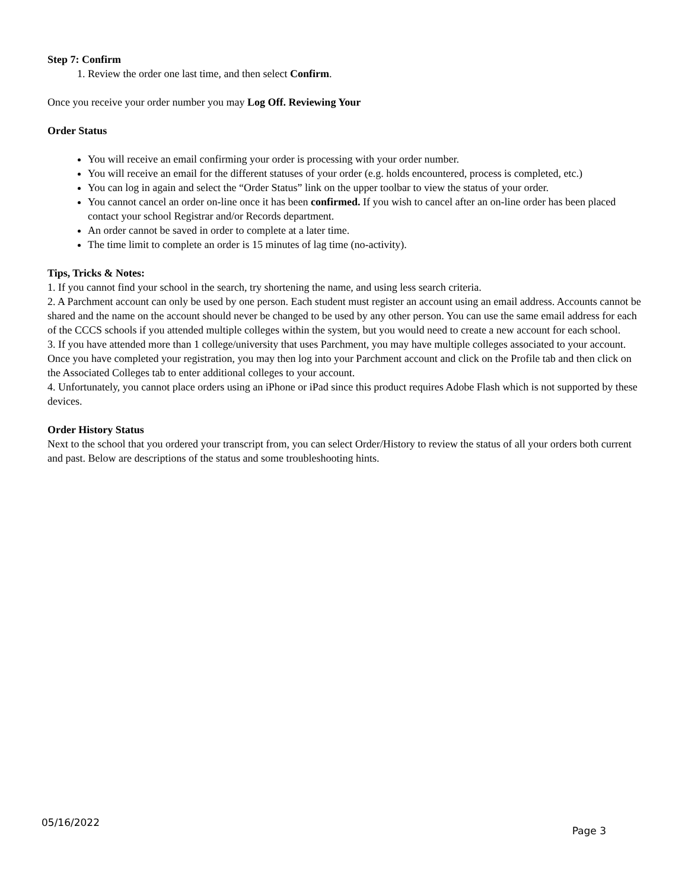Step 7: Confirm
1. Review the order one last time, and then select Confirm.
Once you receive your order number you may Log Off. Reviewing Your
Order Status
You will receive an email confirming your order is processing with your order number.
You will receive an email for the different statuses of your order (e.g. holds encountered, process is completed, etc.)
You can log in again and select the “Order Status” link on the upper toolbar to view the status of your order.
You cannot cancel an order on-line once it has been confirmed. If you wish to cancel after an on-line order has been placed contact your school Registrar and/or Records department.
An order cannot be saved in order to complete at a later time.
The time limit to complete an order is 15 minutes of lag time (no-activity).
Tips, Tricks & Notes:
1. If you cannot find your school in the search, try shortening the name, and using less search criteria.
2. A Parchment account can only be used by one person. Each student must register an account using an email address. Accounts cannot be shared and the name on the account should never be changed to be used by any other person. You can use the same email address for each of the CCCS schools if you attended multiple colleges within the system, but you would need to create a new account for each school.
3. If you have attended more than 1 college/university that uses Parchment, you may have multiple colleges associated to your account. Once you have completed your registration, you may then log into your Parchment account and click on the Profile tab and then click on the Associated Colleges tab to enter additional colleges to your account.
4. Unfortunately, you cannot place orders using an iPhone or iPad since this product requires Adobe Flash which is not supported by these devices.
Order History Status
Next to the school that you ordered your transcript from, you can select Order/History to review the status of all your orders both current and past. Below are descriptions of the status and some troubleshooting hints.
05/16/2022 Page 3